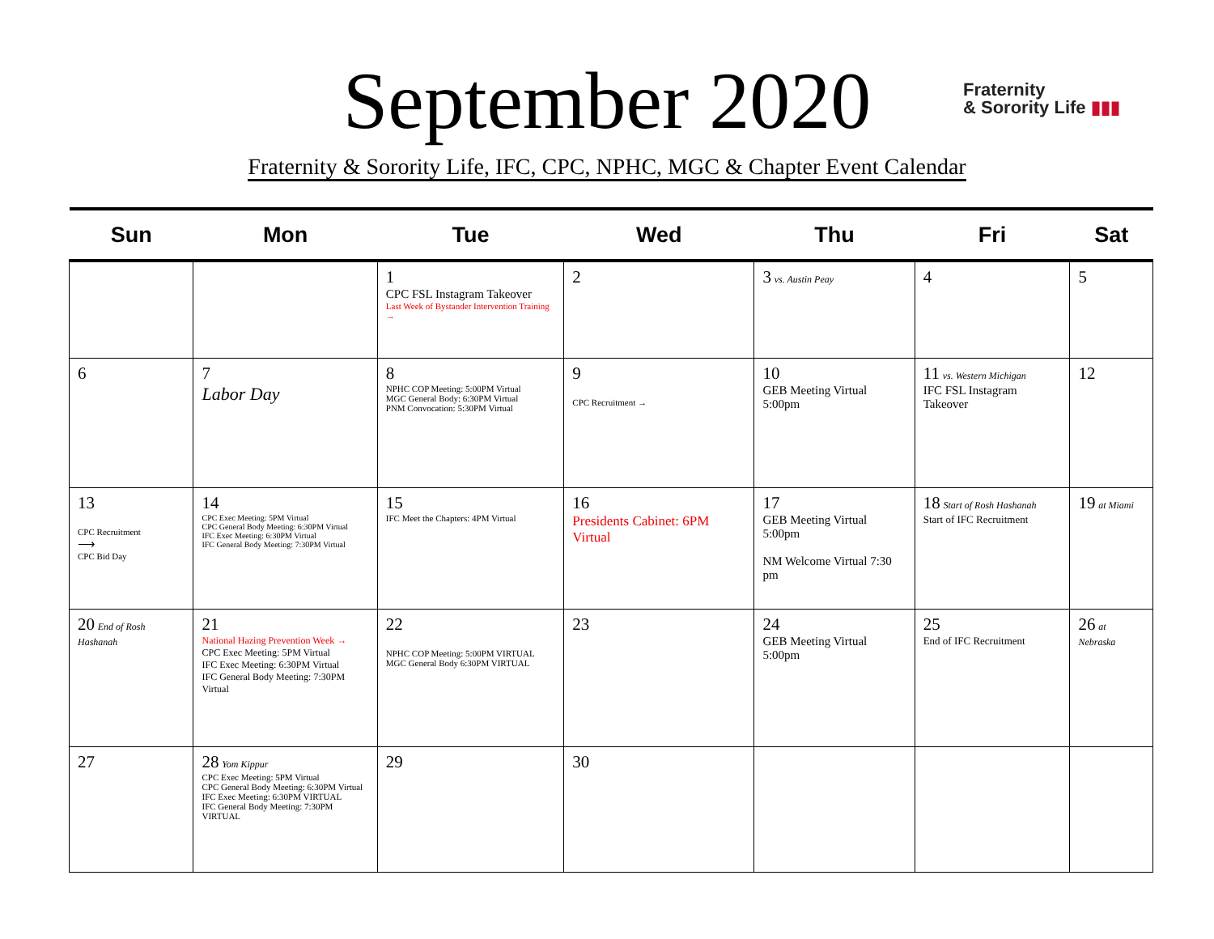September 2020
Fraternity
& Sorority Life ▮▮▮
Fraternity & Sorority Life, IFC, CPC, NPHC, MGC & Chapter Event Calendar
| Sun | Mon | Tue | Wed | Thu | Fri | Sat |
| --- | --- | --- | --- | --- | --- | --- |
| | | 1 CPC FSL Instagram Takeover Last Week of Bystander Intervention Training → | 2 | 3 vs. Austin Peay | 4 | 5 |
| 6 | 7 Labor Day | 8 NPHC COP Meeting: 5:00PM Virtual MGC General Body: 6:30PM Virtual PNM Convocation: 5:30PM Virtual | 9 CPC Recruitment → | 10 GEB Meeting Virtual 5:00pm | 11 vs. Western Michigan IFC FSL Instagram Takeover | 12 |
| 13 CPC Recruitment ⟶ CPC Bid Day | 14 CPC Exec Meeting: 5PM Virtual CPC General Body Meeting: 6:30PM Virtual IFC Exec Meeting: 6:30PM Virtual IFC General Body Meeting: 7:30PM Virtual | 15 IFC Meet the Chapters: 4PM Virtual | 16 Presidents Cabinet: 6PM Virtual | 17 GEB Meeting Virtual 5:00pm NM Welcome Virtual 7:30 pm | 18 Start of Rosh Hashanah Start of IFC Recruitment | 19 at Miami |
| 20 End of Rosh Hashanah | 21 National Hazing Prevention Week → CPC Exec Meeting: 5PM Virtual IFC Exec Meeting: 6:30PM Virtual IFC General Body Meeting: 7:30PM Virtual | 22 NPHC COP Meeting: 5:00PM VIRTUAL MGC General Body 6:30PM VIRTUAL | 23 | 24 GEB Meeting Virtual 5:00pm | 25 End of IFC Recruitment | 26 at Nebraska |
| 27 | 28 Yom Kippur CPC Exec Meeting: 5PM Virtual CPC General Body Meeting: 6:30PM Virtual IFC Exec Meeting: 6:30PM VIRTUAL IFC General Body Meeting: 7:30PM VIRTUAL | 29 | 30 | | | |